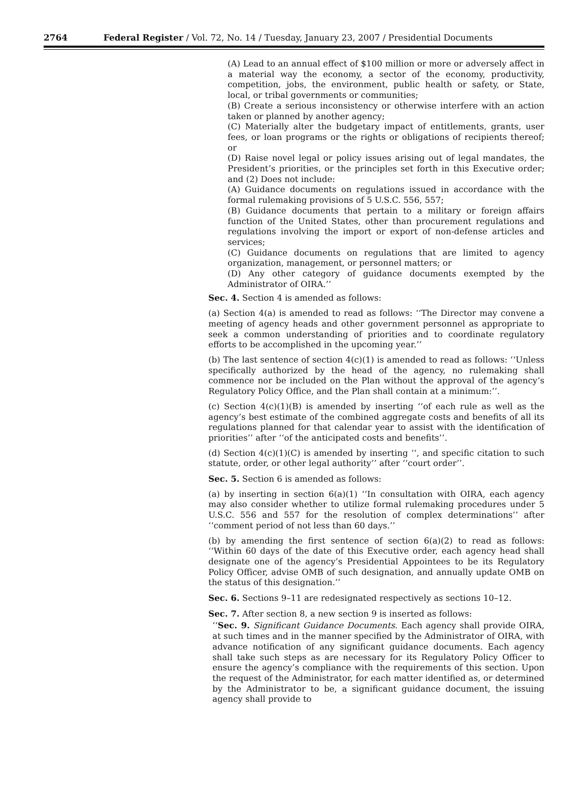2764 Federal Register / Vol. 72, No. 14 / Tuesday, January 23, 2007 / Presidential Documents
(A) Lead to an annual effect of $100 million or more or adversely affect in a material way the economy, a sector of the economy, productivity, competition, jobs, the environment, public health or safety, or State, local, or tribal governments or communities;
(B) Create a serious inconsistency or otherwise interfere with an action taken or planned by another agency;
(C) Materially alter the budgetary impact of entitlements, grants, user fees, or loan programs or the rights or obligations of recipients thereof; or
(D) Raise novel legal or policy issues arising out of legal mandates, the President’s priorities, or the principles set forth in this Executive order; and (2) Does not include:
(A) Guidance documents on regulations issued in accordance with the formal rulemaking provisions of 5 U.S.C. 556, 557;
(B) Guidance documents that pertain to a military or foreign affairs function of the United States, other than procurement regulations and regulations involving the import or export of non-defense articles and services;
(C) Guidance documents on regulations that are limited to agency organization, management, or personnel matters; or
(D) Any other category of guidance documents exempted by the Administrator of OIRA.’’
Sec. 4. Section 4 is amended as follows:
(a) Section 4(a) is amended to read as follows: ‘‘The Director may convene a meeting of agency heads and other government personnel as appropriate to seek a common understanding of priorities and to coordinate regulatory efforts to be accomplished in the upcoming year.’’
(b) The last sentence of section 4(c)(1) is amended to read as follows: ‘‘Unless specifically authorized by the head of the agency, no rulemaking shall commence nor be included on the Plan without the approval of the agency’s Regulatory Policy Office, and the Plan shall contain at a minimum:’’.
(c) Section 4(c)(1)(B) is amended by inserting ‘‘of each rule as well as the agency’s best estimate of the combined aggregate costs and benefits of all its regulations planned for that calendar year to assist with the identification of priorities’’ after ‘‘of the anticipated costs and benefits’’.
(d) Section 4(c)(1)(C) is amended by inserting ‘‘, and specific citation to such statute, order, or other legal authority’’ after ‘‘court order’’.
Sec. 5. Section 6 is amended as follows:
(a) by inserting in section 6(a)(1) ‘‘In consultation with OIRA, each agency may also consider whether to utilize formal rulemaking procedures under 5 U.S.C. 556 and 557 for the resolution of complex determinations’’ after ‘‘comment period of not less than 60 days.’’
(b) by amending the first sentence of section 6(a)(2) to read as follows: ‘‘Within 60 days of the date of this Executive order, each agency head shall designate one of the agency’s Presidential Appointees to be its Regulatory Policy Officer, advise OMB of such designation, and annually update OMB on the status of this designation.’’
Sec. 6. Sections 9–11 are redesignated respectively as sections 10–12.
Sec. 7. After section 8, a new section 9 is inserted as follows:
‘‘Sec. 9. Significant Guidance Documents. Each agency shall provide OIRA, at such times and in the manner specified by the Administrator of OIRA, with advance notification of any significant guidance documents. Each agency shall take such steps as are necessary for its Regulatory Policy Officer to ensure the agency’s compliance with the requirements of this section. Upon the request of the Administrator, for each matter identified as, or determined by the Administrator to be, a significant guidance document, the issuing agency shall provide to